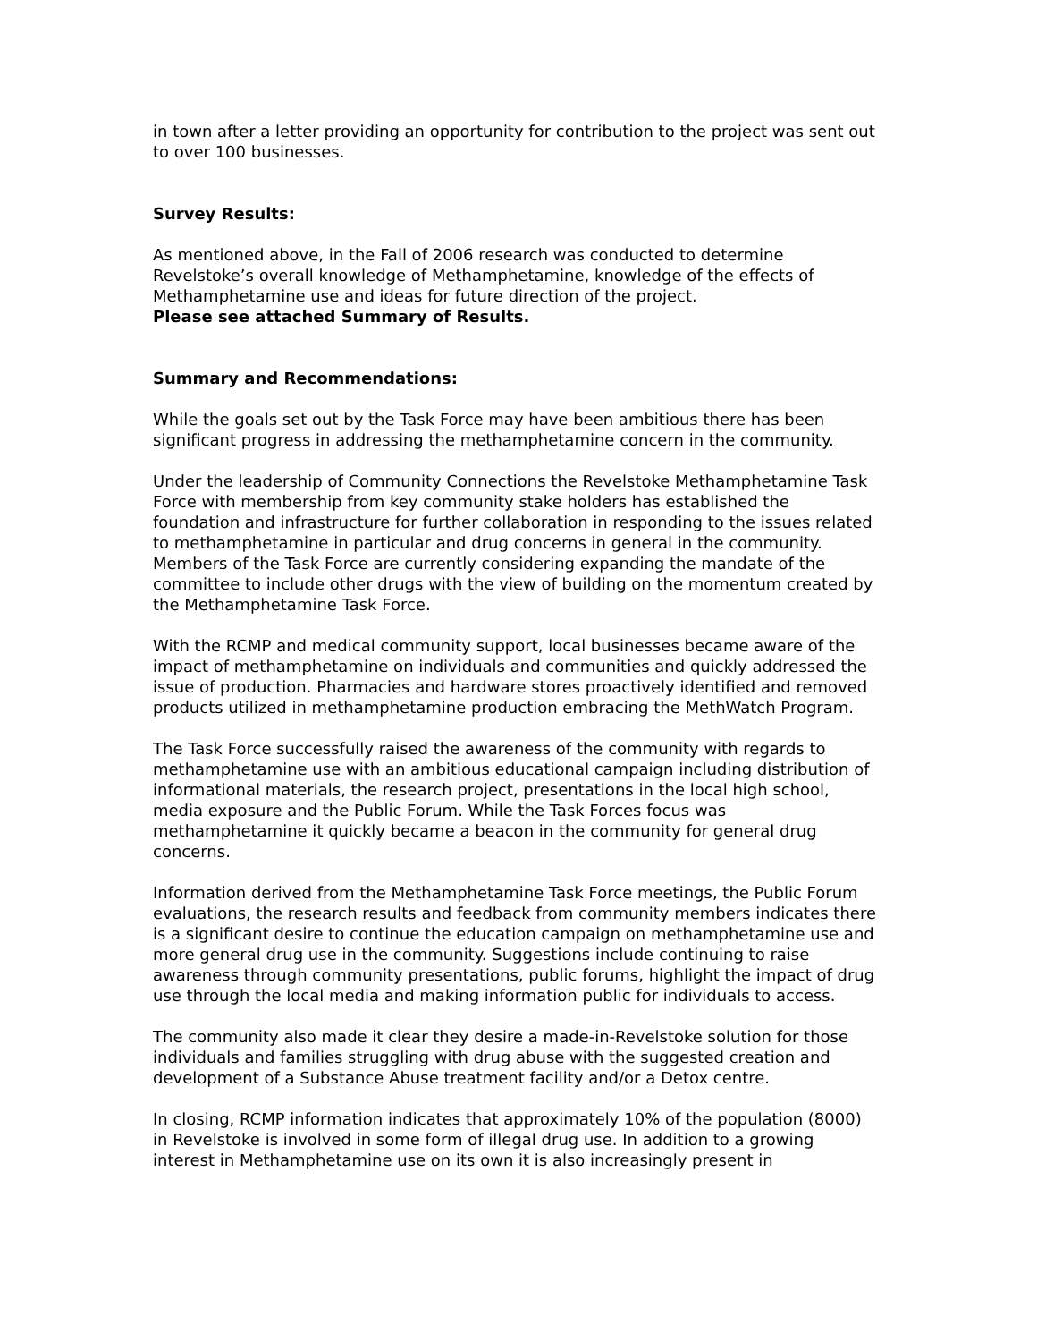in town after a letter providing an opportunity for contribution to the project was sent out to over 100 businesses.
Survey Results:
As mentioned above, in the Fall of 2006 research was conducted to determine Revelstoke’s overall knowledge of Methamphetamine, knowledge of the effects of Methamphetamine use and ideas for future direction of the project.
Please see attached Summary of Results.
Summary and Recommendations:
While the goals set out by the Task Force may have been ambitious there has been significant progress in addressing the methamphetamine concern in the community.
Under the leadership of Community Connections the Revelstoke Methamphetamine Task Force with membership from key community stake holders has established the foundation and infrastructure for further collaboration in responding to the issues related to methamphetamine in particular and drug concerns in general in the community. Members of the Task Force are currently considering expanding the mandate of the committee to include other drugs with the view of building on the momentum created by the Methamphetamine Task Force.
With the RCMP and medical community support, local businesses became aware of the impact of methamphetamine on individuals and communities and quickly addressed the issue of production. Pharmacies and hardware stores proactively identified and removed products utilized in methamphetamine production embracing the MethWatch Program.
The Task Force successfully raised the awareness of the community with regards to methamphetamine use with an ambitious educational campaign including distribution of informational materials, the research project, presentations in the local high school, media exposure and the Public Forum. While the Task Forces focus was methamphetamine it quickly became a beacon in the community for general drug concerns.
Information derived from the Methamphetamine Task Force meetings, the Public Forum evaluations, the research results and feedback from community members indicates there is a significant desire to continue the education campaign on methamphetamine use and more general drug use in the community. Suggestions include continuing to raise awareness through community presentations, public forums, highlight the impact of drug use through the local media and making information public for individuals to access.
The community also made it clear they desire a made-in-Revelstoke solution for those individuals and families struggling with drug abuse with the suggested creation and development of a Substance Abuse treatment facility and/or a Detox centre.
In closing, RCMP information indicates that approximately 10% of the population (8000) in Revelstoke is involved in some form of illegal drug use. In addition to a growing interest in Methamphetamine use on its own it is also increasingly present in